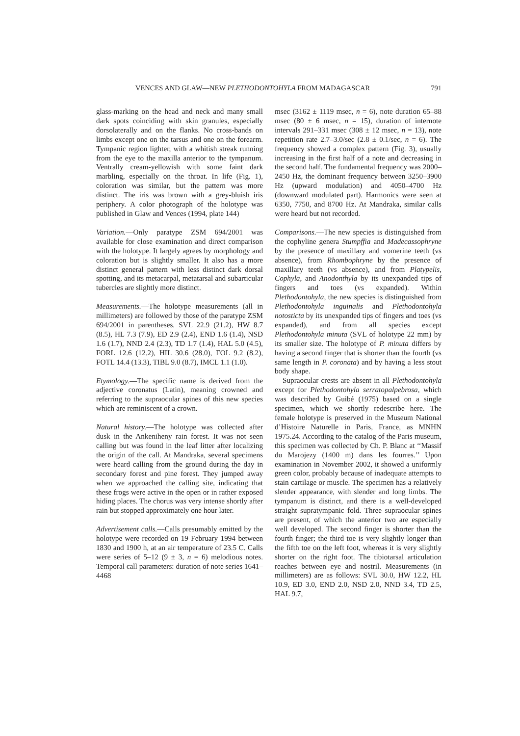VENCES AND GLAW—NEW PLETHODONTOHYLA FROM MADAGASCAR 791
glass-marking on the head and neck and many small dark spots coinciding with skin granules, especially dorsolaterally and on the flanks. No cross-bands on limbs except one on the tarsus and one on the forearm. Tympanic region lighter, with a whitish streak running from the eye to the maxilla anterior to the tympanum. Ventrally cream-yellowish with some faint dark marbling, especially on the throat. In life (Fig. 1), coloration was similar, but the pattern was more distinct. The iris was brown with a grey-bluish iris periphery. A color photograph of the holotype was published in Glaw and Vences (1994, plate 144)
Variation.—Only paratype ZSM 694/2001 was available for close examination and direct comparison with the holotype. It largely agrees by morphology and coloration but is slightly smaller. It also has a more distinct general pattern with less distinct dark dorsal spotting, and its metacarpal, metatarsal and subarticular tubercles are slightly more distinct.
Measurements.—The holotype measurements (all in millimeters) are followed by those of the paratype ZSM 694/2001 in parentheses. SVL 22.9 (21.2), HW 8.7 (8.5), HL 7.3 (7.9), ED 2.9 (2.4), END 1.6 (1.4), NSD 1.6 (1.7), NND 2.4 (2.3), TD 1.7 (1.4), HAL 5.0 (4.5), FORL 12.6 (12.2), HIL 30.6 (28.0), FOL 9.2 (8.2), FOTL 14.4 (13.3), TIBL 9.0 (8.7), IMCL 1.1 (1.0).
Etymology.—The specific name is derived from the adjective coronatus (Latin), meaning crowned and referring to the supraocular spines of this new species which are reminiscent of a crown.
Natural history.—The holotype was collected after dusk in the Ankeniheny rain forest. It was not seen calling but was found in the leaf litter after localizing the origin of the call. At Mandraka, several specimens were heard calling from the ground during the day in secondary forest and pine forest. They jumped away when we approached the calling site, indicating that these frogs were active in the open or in rather exposed hiding places. The chorus was very intense shortly after rain but stopped approximately one hour later.
Advertisement calls.—Calls presumably emitted by the holotype were recorded on 19 February 1994 between 1830 and 1900 h, at an air temperature of 23.5 C. Calls were series of 5–12 (9 ± 3, n = 6) melodious notes. Temporal call parameters: duration of note series 1641–4468
msec (3162 ± 1119 msec, n = 6), note duration 65–88 msec (80 ± 6 msec, n = 15), duration of internote intervals 291–331 msec (308 ± 12 msec, n = 13), note repetition rate 2.7–3.0/sec (2.8 ± 0.1/sec, n = 6). The frequency showed a complex pattern (Fig. 3), usually increasing in the first half of a note and decreasing in the second half. The fundamental frequency was 2000–2450 Hz, the dominant frequency between 3250–3900 Hz (upward modulation) and 4050–4700 Hz (downward modulated part). Harmonics were seen at 6350, 7750, and 8700 Hz. At Mandraka, similar calls were heard but not recorded.
Comparisons.—The new species is distinguished from the cophyline genera Stumpffia and Madecassophryne by the presence of maxillary and vomerine teeth (vs absence), from Rhombophryne by the presence of maxillary teeth (vs absence), and from Platypelis, Cophyla, and Anodonthyla by its unexpanded tips of fingers and toes (vs expanded). Within Plethodontohyla, the new species is distinguished from Plethodontohyla inguinalis and Plethodontohyla notosticta by its unexpanded tips of fingers and toes (vs expanded), and from all species except Plethodontohyla minuta (SVL of holotype 22 mm) by its smaller size. The holotype of P. minuta differs by having a second finger that is shorter than the fourth (vs same length in P. coronata) and by having a less stout body shape.
Supraocular crests are absent in all Plethodontohyla except for Plethodontohyla serratopalpebrosa, which was described by Guibé (1975) based on a single specimen, which we shortly redescribe here. The female holotype is preserved in the Museum National d’Histoire Naturelle in Paris, France, as MNHN 1975.24. According to the catalog of the Paris museum, this specimen was collected by Ch. P. Blanc at ‘‘Massif du Marojezy (1400 m) dans les fourres.’’ Upon examination in November 2002, it showed a uniformly green color, probably because of inadequate attempts to stain cartilage or muscle. The specimen has a relatively slender appearance, with slender and long limbs. The tympanum is distinct, and there is a well-developed straight supratympanic fold. Three supraocular spines are present, of which the anterior two are especially well developed. The second finger is shorter than the fourth finger; the third toe is very slightly longer than the fifth toe on the left foot, whereas it is very slightly shorter on the right foot. The tibiotarsal articulation reaches between eye and nostril. Measurements (in millimeters) are as follows: SVL 30.0, HW 12.2, HL 10.9, ED 3.0, END 2.0, NSD 2.0, NND 3.4, TD 2.5, HAL 9.7,